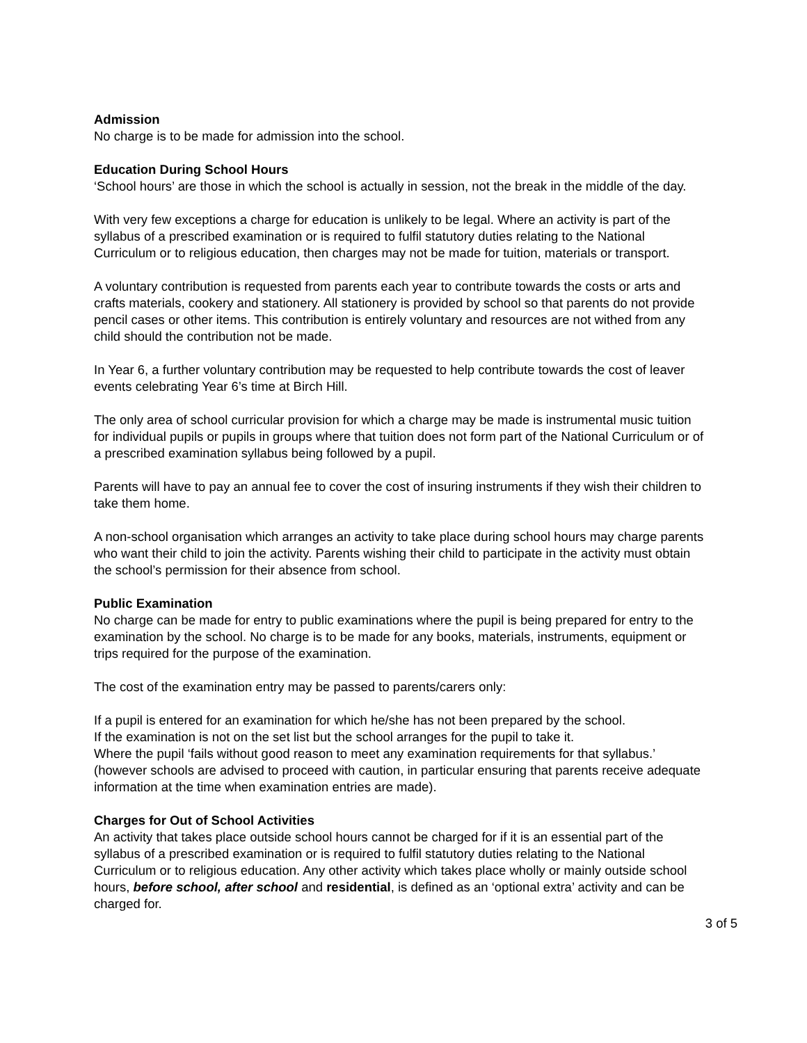Admission
No charge is to be made for admission into the school.
Education During School Hours
‘School hours’ are those in which the school is actually in session, not the break in the middle of the day.
With very few exceptions a charge for education is unlikely to be legal. Where an activity is part of the syllabus of a prescribed examination or is required to fulfil statutory duties relating to the National Curriculum or to religious education, then charges may not be made for tuition, materials or transport.
A voluntary contribution is requested from parents each year to contribute towards the costs or arts and crafts materials, cookery and stationery. All stationery is provided by school so that parents do not provide pencil cases or other items. This contribution is entirely voluntary and resources are not withed from any child should the contribution not be made.
In Year 6, a further voluntary contribution may be requested to help contribute towards the cost of leaver events celebrating Year 6’s time at Birch Hill.
The only area of school curricular provision for which a charge may be made is instrumental music tuition for individual pupils or pupils in groups where that tuition does not form part of the National Curriculum or of a prescribed examination syllabus being followed by a pupil.
Parents will have to pay an annual fee to cover the cost of insuring instruments if they wish their children to take them home.
A non-school organisation which arranges an activity to take place during school hours may charge parents who want their child to join the activity. Parents wishing their child to participate in the activity must obtain the school’s permission for their absence from school.
Public Examination
No charge can be made for entry to public examinations where the pupil is being prepared for entry to the examination by the school. No charge is to be made for any books, materials, instruments, equipment or trips required for the purpose of the examination.
The cost of the examination entry may be passed to parents/carers only:
If a pupil is entered for an examination for which he/she has not been prepared by the school.
If the examination is not on the set list but the school arranges for the pupil to take it.
Where the pupil ‘fails without good reason to meet any examination requirements for that syllabus.’ (however schools are advised to proceed with caution, in particular ensuring that parents receive adequate information at the time when examination entries are made).
Charges for Out of School Activities
An activity that takes place outside school hours cannot be charged for if it is an essential part of the syllabus of a prescribed examination or is required to fulfil statutory duties relating to the National Curriculum or to religious education. Any other activity which takes place wholly or mainly outside school hours, before school, after school and residential, is defined as an ‘optional extra’ activity and can be charged for.
3 of 5